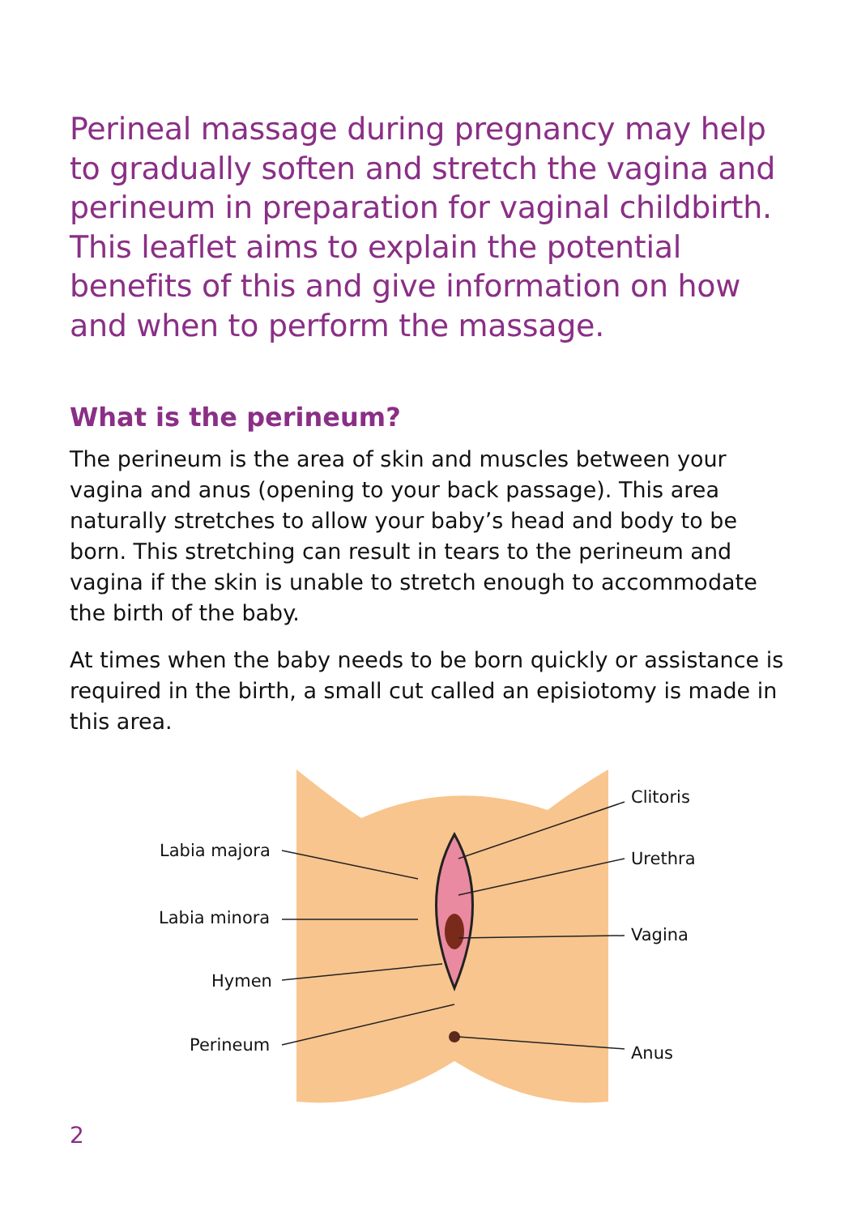Perineal massage during pregnancy may help to gradually soften and stretch the vagina and perineum in preparation for vaginal childbirth. This leaflet aims to explain the potential benefits of this and give information on how and when to perform the massage.
What is the perineum?
The perineum is the area of skin and muscles between your vagina and anus (opening to your back passage). This area naturally stretches to allow your baby’s head and body to be born. This stretching can result in tears to the perineum and vagina if the skin is unable to stretch enough to accommodate the birth of the baby.
At times when the baby needs to be born quickly or assistance is required in the birth, a small cut called an episiotomy is made in this area.
Labia majora
Labia minora
Hymen
Perineum
Clitoris
Urethra
Vagina
Anus
2